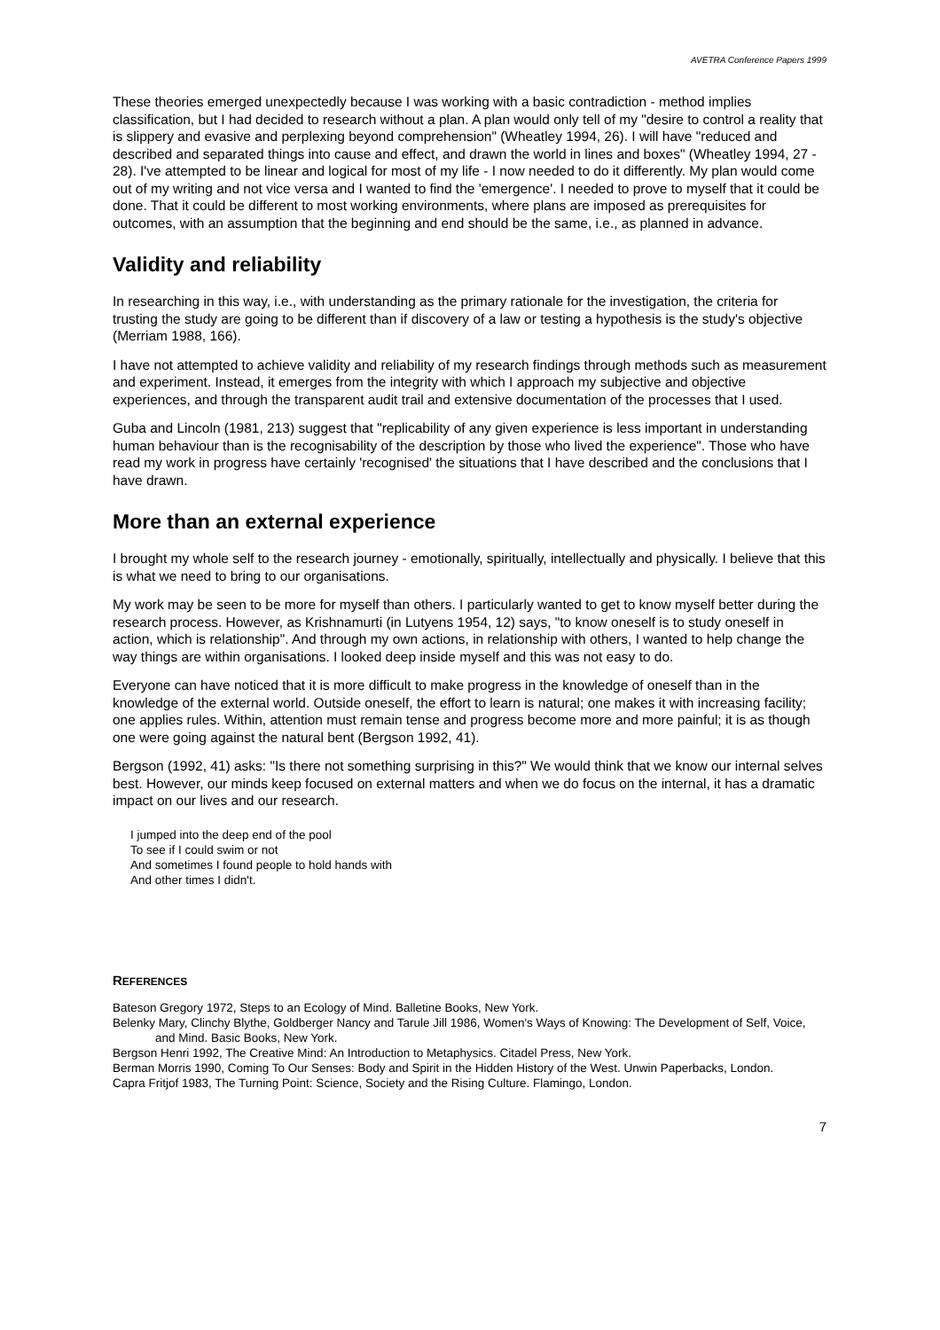AVETRA Conference Papers 1999
These theories emerged unexpectedly because I was working with a basic contradiction - method implies classification, but I had decided to research without a plan. A plan would only tell of my "desire to control a reality that is slippery and evasive and perplexing beyond comprehension" (Wheatley 1994, 26). I will have "reduced and described and separated things into cause and effect, and drawn the world in lines and boxes" (Wheatley 1994, 27 - 28). I've attempted to be linear and logical for most of my life - I now needed to do it differently. My plan would come out of my writing and not vice versa and I wanted to find the 'emergence'. I needed to prove to myself that it could be done. That it could be different to most working environments, where plans are imposed as prerequisites for outcomes, with an assumption that the beginning and end should be the same, i.e., as planned in advance.
Validity and reliability
In researching in this way, i.e., with understanding as the primary rationale for the investigation, the criteria for trusting the study are going to be different than if discovery of a law or testing a hypothesis is the study's objective (Merriam 1988, 166).
I have not attempted to achieve validity and reliability of my research findings through methods such as measurement and experiment. Instead, it emerges from the integrity with which I approach my subjective and objective experiences, and through the transparent audit trail and extensive documentation of the processes that I used.
Guba and Lincoln (1981, 213) suggest that "replicability of any given experience is less important in understanding human behaviour than is the recognisability of the description by those who lived the experience". Those who have read my work in progress have certainly 'recognised' the situations that I have described and the conclusions that I have drawn.
More than an external experience
I brought my whole self to the research journey - emotionally, spiritually, intellectually and physically. I believe that this is what we need to bring to our organisations.
My work may be seen to be more for myself than others. I particularly wanted to get to know myself better during the research process. However, as Krishnamurti (in Lutyens 1954, 12) says, "to know oneself is to study oneself in action, which is relationship". And through my own actions, in relationship with others, I wanted to help change the way things are within organisations. I looked deep inside myself and this was not easy to do.
Everyone can have noticed that it is more difficult to make progress in the knowledge of oneself than in the knowledge of the external world. Outside oneself, the effort to learn is natural; one makes it with increasing facility; one applies rules. Within, attention must remain tense and progress become more and more painful; it is as though one were going against the natural bent (Bergson 1992, 41).
Bergson (1992, 41) asks: "Is there not something surprising in this?" We would think that we know our internal selves best. However, our minds keep focused on external matters and when we do focus on the internal, it has a dramatic impact on our lives and our research.
I jumped into the deep end of the pool
To see if I could swim or not
And sometimes I found people to hold hands with
And other times I didn't.
REFERENCES
Bateson Gregory 1972, Steps to an Ecology of Mind. Balletine Books, New York.
Belenky Mary, Clinchy Blythe, Goldberger Nancy and Tarule Jill 1986, Women's Ways of Knowing: The Development of Self, Voice, and Mind. Basic Books, New York.
Bergson Henri 1992, The Creative Mind: An Introduction to Metaphysics. Citadel Press, New York.
Berman Morris 1990, Coming To Our Senses: Body and Spirit in the Hidden History of the West. Unwin Paperbacks, London.
Capra Fritjof 1983, The Turning Point: Science, Society and the Rising Culture. Flamingo, London.
7